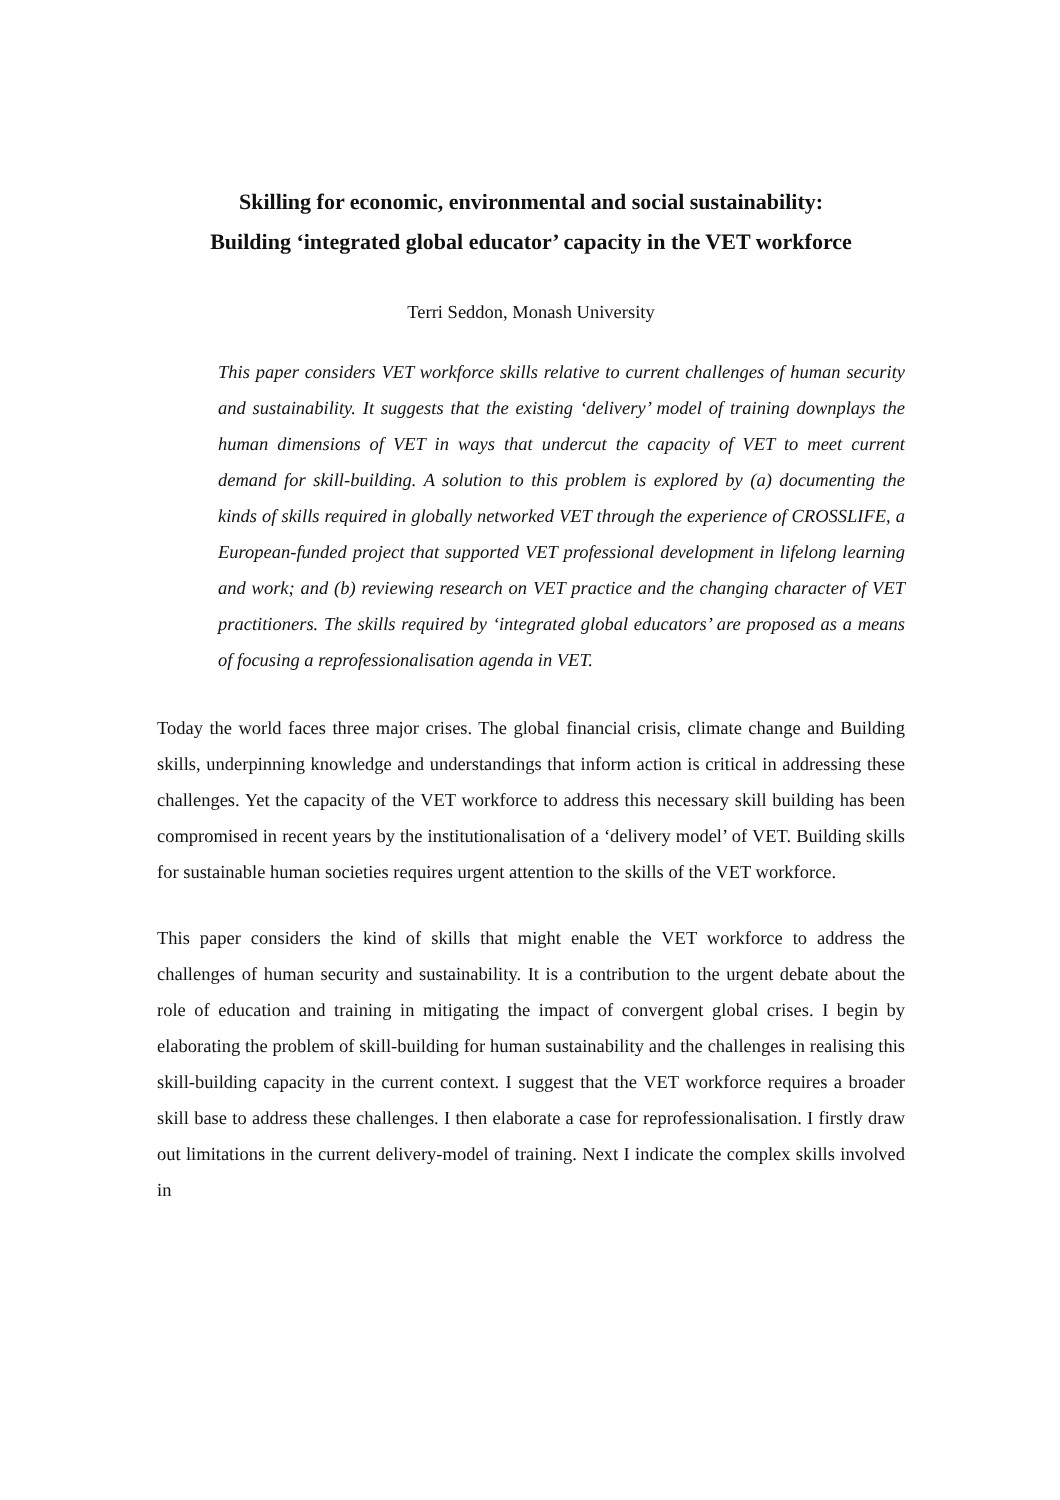Skilling for economic, environmental and social sustainability:
Building ‘integrated global educator’ capacity in the VET workforce
Terri Seddon, Monash University
This paper considers VET workforce skills relative to current challenges of human security and sustainability. It suggests that the existing ‘delivery’ model of training downplays the human dimensions of VET in ways that undercut the capacity of VET to meet current demand for skill-building. A solution to this problem is explored by (a) documenting the kinds of skills required in globally networked VET through the experience of CROSSLIFE, a European-funded project that supported VET professional development in lifelong learning and work; and (b) reviewing research on VET practice and the changing character of VET practitioners. The skills required by ‘integrated global educators’ are proposed as a means of focusing a reprofessionalisation agenda in VET.
Today the world faces three major crises. The global financial crisis, climate change and Building skills, underpinning knowledge and understandings that inform action is critical in addressing these challenges. Yet the capacity of the VET workforce to address this necessary skill building has been compromised in recent years by the institutionalisation of a ‘delivery model’ of VET. Building skills for sustainable human societies requires urgent attention to the skills of the VET workforce.
This paper considers the kind of skills that might enable the VET workforce to address the challenges of human security and sustainability. It is a contribution to the urgent debate about the role of education and training in mitigating the impact of convergent global crises. I begin by elaborating the problem of skill-building for human sustainability and the challenges in realising this skill-building capacity in the current context. I suggest that the VET workforce requires a broader skill base to address these challenges. I then elaborate a case for reprofessionalisation. I firstly draw out limitations in the current delivery-model of training. Next I indicate the complex skills involved in